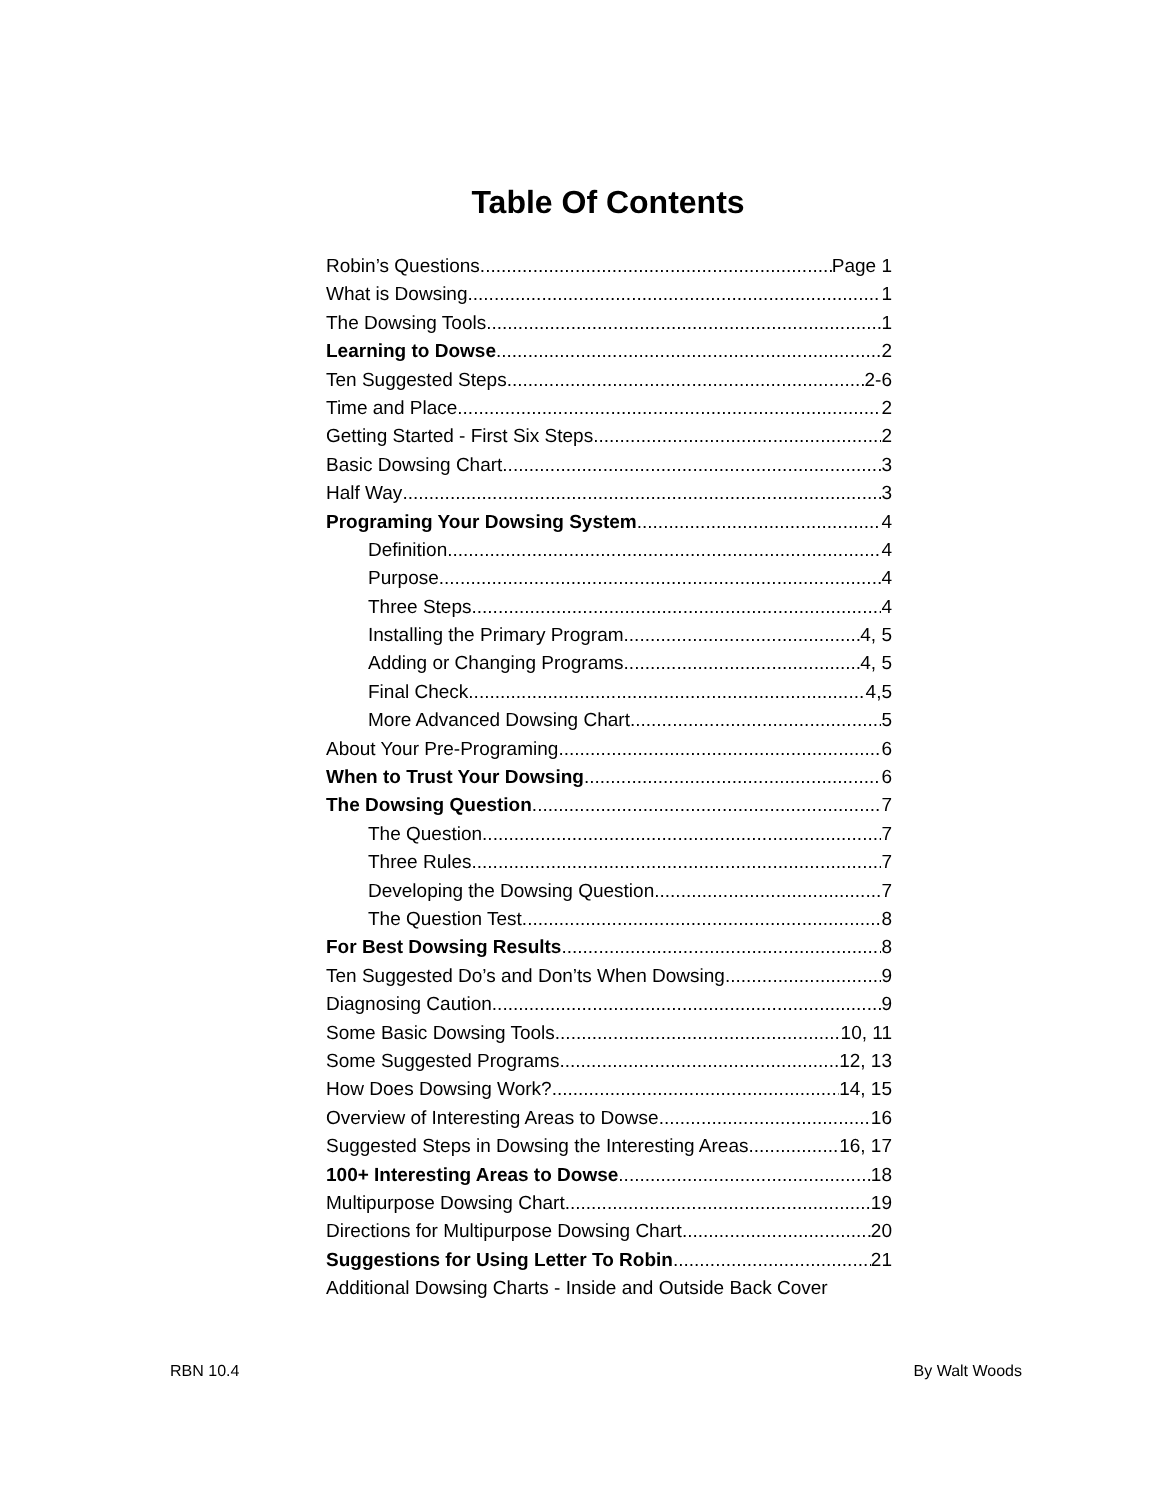Table Of Contents
Robin’s Questions Page 1
What is Dowsing 1
The Dowsing Tools 1
Learning to Dowse 2
Ten Suggested Steps 2-6
Time and Place 2
Getting Started - First Six Steps 2
Basic Dowsing Chart 3
Half Way 3
Programing Your Dowsing System. 4
Definition 4
Purpose 4
Three Steps 4
Installing the Primary Program 4, 5
Adding or Changing Programs 4, 5
Final Check 4,5
More Advanced Dowsing Chart 5
About Your Pre-Programing 6
When to Trust Your Dowsing. 6
The Dowsing Question. 7
The Question 7
Three Rules 7
Developing the Dowsing Question 7
The Question Test 8
For Best Dowsing Results. 8
Ten Suggested Do’s and Don’ts When Dowsing 9
Diagnosing Caution 9
Some Basic Dowsing Tools 10, 11
Some Suggested Programs 12, 13
How Does Dowsing Work? 14, 15
Overview of Interesting Areas to Dowse 16
Suggested Steps in Dowsing the Interesting Areas 16, 17
100+ Interesting Areas to Dowse. 18
Multipurpose Dowsing Chart 19
Directions for Multipurpose Dowsing Chart 20
Suggestions for Using Letter To Robin 21
Additional Dowsing Charts - Inside and Outside Back Cover
RBN 10.4 By Walt Woods